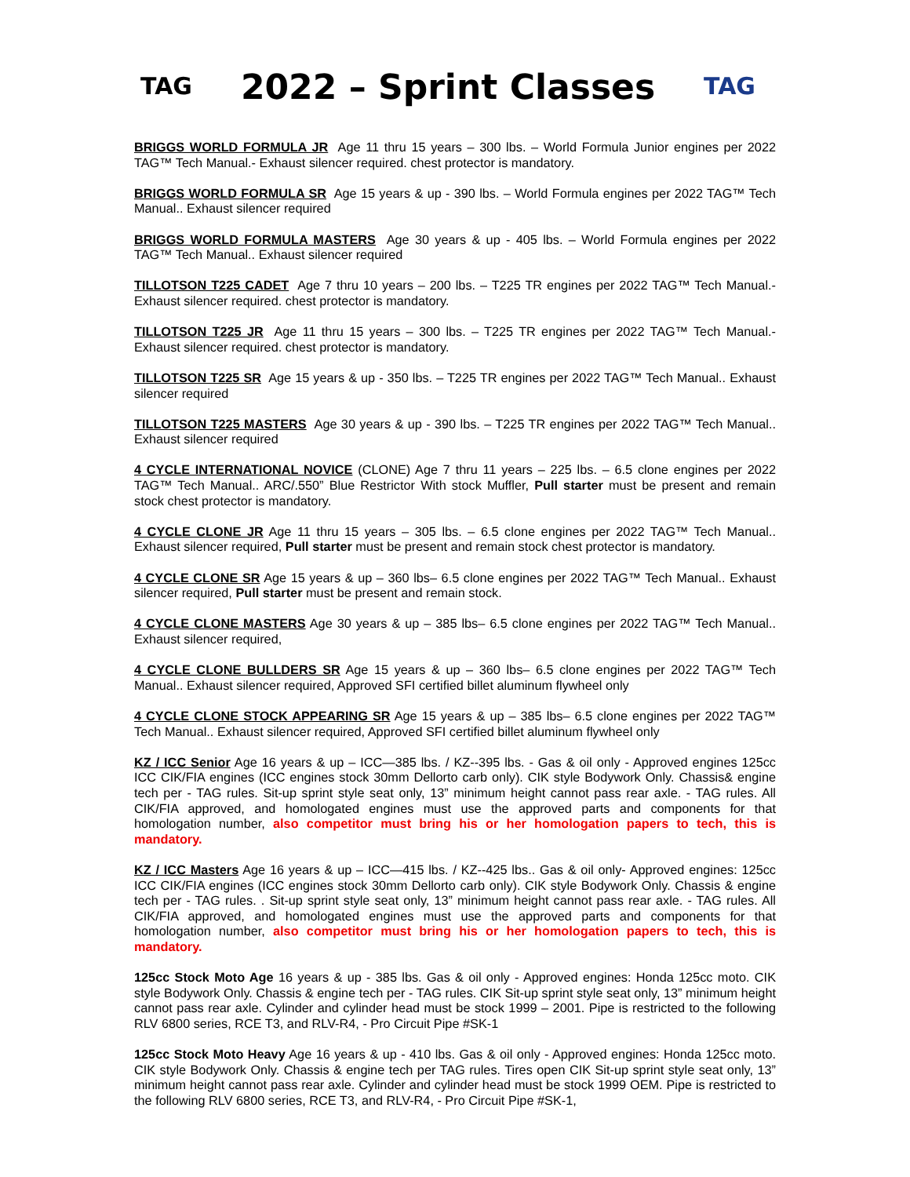TAG
2022 – Sprint Classes
TAG
BRIGGS WORLD FORMULA JR Age 11 thru 15 years – 300 lbs. – World Formula Junior engines per 2022 TAG™ Tech Manual.- Exhaust silencer required. chest protector is mandatory.
BRIGGS WORLD FORMULA SR Age 15 years & up - 390 lbs. – World Formula engines per 2022 TAG™ Tech Manual.. Exhaust silencer required
BRIGGS WORLD FORMULA MASTERS Age 30 years & up - 405 lbs. – World Formula engines per 2022 TAG™ Tech Manual.. Exhaust silencer required
TILLOTSON T225 CADET Age 7 thru 10 years – 200 lbs. – T225 TR engines per 2022 TAG™ Tech Manual.- Exhaust silencer required. chest protector is mandatory.
TILLOTSON T225 JR Age 11 thru 15 years – 300 lbs. – T225 TR engines per 2022 TAG™ Tech Manual.- Exhaust silencer required. chest protector is mandatory.
TILLOTSON T225 SR Age 15 years & up - 350 lbs. – T225 TR engines per 2022 TAG™ Tech Manual.. Exhaust silencer required
TILLOTSON T225 MASTERS Age 30 years & up - 390 lbs. – T225 TR engines per 2022 TAG™ Tech Manual.. Exhaust silencer required
4 CYCLE INTERNATIONAL NOVICE (CLONE) Age 7 thru 11 years – 225 lbs. – 6.5 clone engines per 2022 TAG™ Tech Manual.. ARC/.550” Blue Restrictor With stock Muffler, Pull starter must be present and remain stock chest protector is mandatory.
4 CYCLE CLONE JR Age 11 thru 15 years – 305 lbs. – 6.5 clone engines per 2022 TAG™ Tech Manual.. Exhaust silencer required, Pull starter must be present and remain stock chest protector is mandatory.
4 CYCLE CLONE SR Age 15 years & up – 360 lbs– 6.5 clone engines per 2022 TAG™ Tech Manual.. Exhaust silencer required, Pull starter must be present and remain stock.
4 CYCLE CLONE MASTERS Age 30 years & up – 385 lbs– 6.5 clone engines per 2022 TAG™ Tech Manual.. Exhaust silencer required,
4 CYCLE CLONE BULLDERS SR Age 15 years & up – 360 lbs– 6.5 clone engines per 2022 TAG™ Tech Manual.. Exhaust silencer required, Approved SFI certified billet aluminum flywheel only
4 CYCLE CLONE STOCK APPEARING SR Age 15 years & up – 385 lbs– 6.5 clone engines per 2022 TAG™ Tech Manual.. Exhaust silencer required, Approved SFI certified billet aluminum flywheel only
KZ / ICC Senior Age 16 years & up – ICC—385 lbs. / KZ--395 lbs. - Gas & oil only - Approved engines 125cc ICC CIK/FIA engines (ICC engines stock 30mm Dellorto carb only). CIK style Bodywork Only. Chassis& engine tech per - TAG rules. Sit-up sprint style seat only, 13” minimum height cannot pass rear axle. - TAG rules. All CIK/FIA approved, and homologated engines must use the approved parts and components for that homologation number, also competitor must bring his or her homologation papers to tech, this is mandatory.
KZ / ICC Masters Age 16 years & up – ICC—415 lbs. / KZ--425 lbs.. Gas & oil only- Approved engines: 125cc ICC CIK/FIA engines (ICC engines stock 30mm Dellorto carb only). CIK style Bodywork Only. Chassis & engine tech per - TAG rules. . Sit-up sprint style seat only, 13” minimum height cannot pass rear axle. - TAG rules. All CIK/FIA approved, and homologated engines must use the approved parts and components for that homologation number, also competitor must bring his or her homologation papers to tech, this is mandatory.
125cc Stock Moto Age 16 years & up - 385 lbs. Gas & oil only - Approved engines: Honda 125cc moto. CIK style Bodywork Only. Chassis & engine tech per - TAG rules. CIK Sit-up sprint style seat only, 13” minimum height cannot pass rear axle. Cylinder and cylinder head must be stock 1999 – 2001. Pipe is restricted to the following RLV 6800 series, RCE T3, and RLV-R4, - Pro Circuit Pipe #SK-1
125cc Stock Moto Heavy Age 16 years & up - 410 lbs. Gas & oil only - Approved engines: Honda 125cc moto. CIK style Bodywork Only. Chassis & engine tech per TAG rules. Tires open CIK Sit-up sprint style seat only, 13” minimum height cannot pass rear axle. Cylinder and cylinder head must be stock 1999 OEM. Pipe is restricted to the following RLV 6800 series, RCE T3, and RLV-R4, - Pro Circuit Pipe #SK-1,